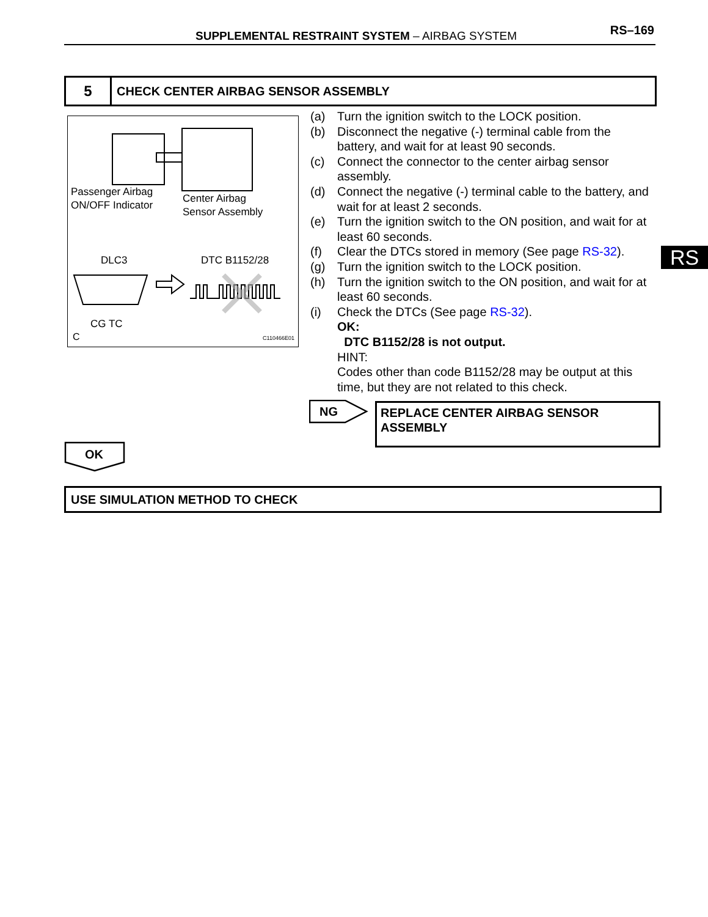SUPPLEMENTAL RESTRAINT SYSTEM – AIRBAG SYSTEM RS–169
5
CHECK CENTER AIRBAG SENSOR ASSEMBLY
Passenger Airbag
ON/OFF Indicator
Center Airbag
Sensor Assembly
DLC3 DTC B1152/28
CG TC
C C110466E01
(a) Turn the ignition switch to the LOCK position.
(b) Disconnect the negative (-) terminal cable from the battery, and wait for at least 90 seconds.
(c) Connect the connector to the center airbag sensor assembly.
(d) Connect the negative (-) terminal cable to the battery, and wait for at least 2 seconds.
(e) Turn the ignition switch to the ON position, and wait for at least 60 seconds.
(f) Clear the DTCs stored in memory (See page RS-32).
(g) Turn the ignition switch to the LOCK position.
(h) Turn the ignition switch to the ON position, and wait for at least 60 seconds.
(i) Check the DTCs (See page RS-32).
OK:
DTC B1152/28 is not output.
HINT:
Codes other than code B1152/28 may be output at this time, but they are not related to this check.
RS
NG
REPLACE CENTER AIRBAG SENSOR
ASSEMBLY
OK
USE SIMULATION METHOD TO CHECK